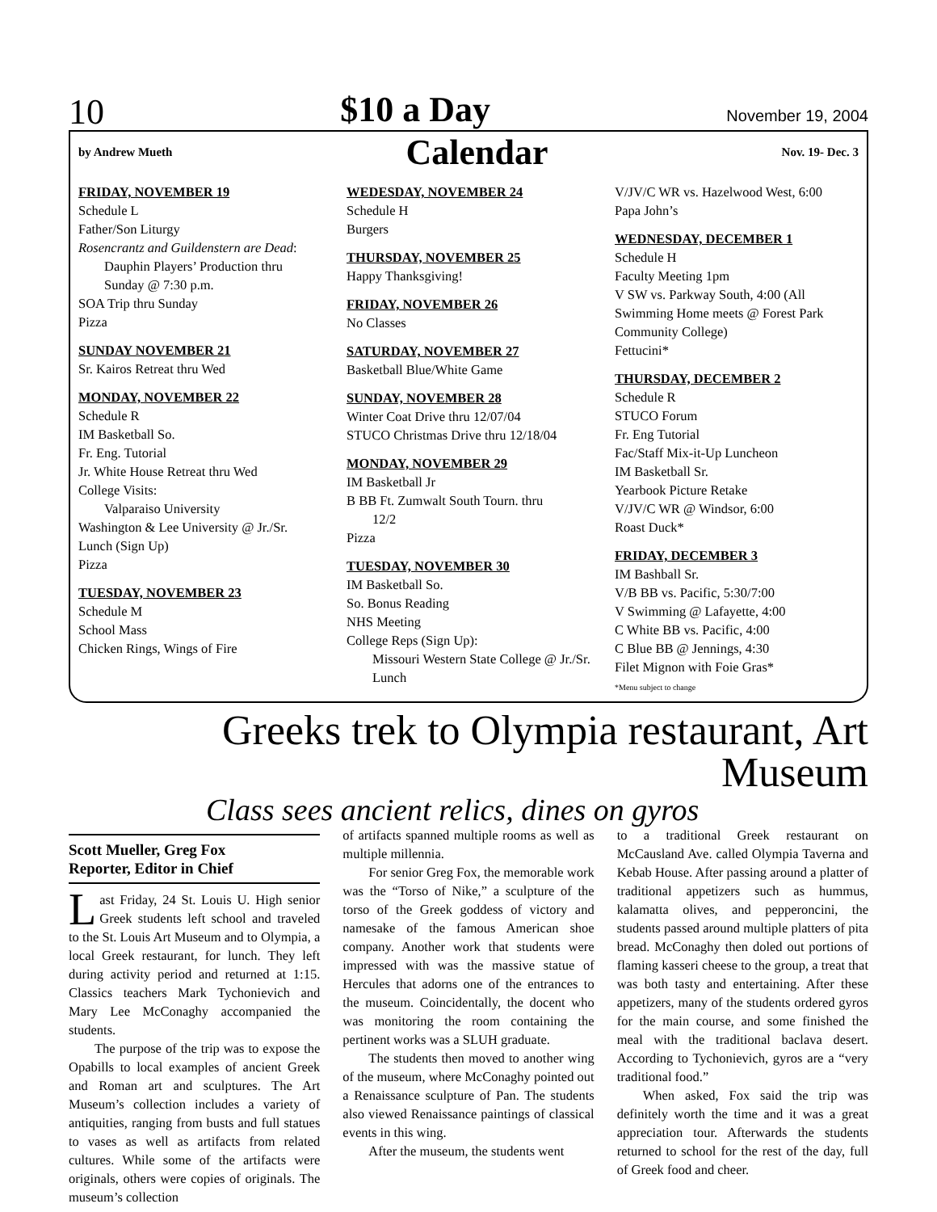10 $10 a Day November 19, 2004
by Andrew Mueth Calendar Nov. 19- Dec. 3
FRIDAY, NOVEMBER 19
Schedule L
Father/Son Liturgy
Rosencrantz and Guildenstern are Dead:
Dauphin Players’ Production thru Sunday @ 7:30 p.m.
SOA Trip thru Sunday
Pizza
SUNDAY NOVEMBER 21
Sr. Kairos Retreat thru Wed
MONDAY, NOVEMBER 22
Schedule R
IM Basketball So.
Fr. Eng. Tutorial
Jr. White House Retreat thru Wed
College Visits:
Valparaiso University
Washington & Lee University @ Jr./Sr. Lunch (Sign Up)
Pizza
TUESDAY, NOVEMBER 23
Schedule M
School Mass
Chicken Rings, Wings of Fire
WEDESDAY, NOVEMBER 24
Schedule H
Burgers
THURSDAY, NOVEMBER 25
Happy Thanksgiving!
FRIDAY, NOVEMBER 26
No Classes
SATURDAY, NOVEMBER 27
Basketball Blue/White Game
SUNDAY, NOVEMBER 28
Winter Coat Drive thru 12/07/04
STUCO Christmas Drive thru 12/18/04
MONDAY, NOVEMBER 29
IM Basketball Jr
B BB Ft. Zumwalt South Tourn. thru
12/2
Pizza
TUESDAY, NOVEMBER 30
IM Basketball So.
So. Bonus Reading
NHS Meeting
College Reps (Sign Up):
Missouri Western State College @ Jr./Sr. Lunch
V/JV/C WR vs. Hazelwood West, 6:00
Papa John’s
WEDNESDAY, DECEMBER 1
Schedule H
Faculty Meeting 1pm
V SW vs. Parkway South, 4:00 (All Swimming Home meets @ Forest Park Community College)
Fettucini*
THURSDAY, DECEMBER 2
Schedule R
STUCO Forum
Fr. Eng Tutorial
Fac/Staff Mix-it-Up Luncheon
IM Basketball Sr.
Yearbook Picture Retake
V/JV/C WR @ Windsor, 6:00
Roast Duck*
FRIDAY, DECEMBER 3
IM Bashball Sr.
V/B BB vs. Pacific, 5:30/7:00
V Swimming @ Lafayette, 4:00
C White BB vs. Pacific, 4:00
C Blue BB @ Jennings, 4:30
Filet Mignon with Foie Gras*
*Menu subject to change
Greeks trek to Olympia restaurant, Art Museum
Class sees ancient relics, dines on gyros
Scott Mueller, Greg Fox
Reporter, Editor in Chief
Last Friday, 24 St. Louis U. High senior Greek students left school and traveled to the St. Louis Art Museum and to Olympia, a local Greek restaurant, for lunch. They left during activity period and returned at 1:15. Classics teachers Mark Tychonievich and Mary Lee McConaghy accompanied the students.
The purpose of the trip was to expose the Opabills to local examples of ancient Greek and Roman art and sculptures. The Art Museum’s collection includes a variety of antiquities, ranging from busts and full statues to vases as well as artifacts from related cultures. While some of the artifacts were originals, others were copies of originals. The museum’s collection
of artifacts spanned multiple rooms as well as multiple millennia.
For senior Greg Fox, the memorable work was the “Torso of Nike,” a sculpture of the torso of the Greek goddess of victory and namesake of the famous American shoe company. Another work that students were impressed with was the massive statue of Hercules that adorns one of the entrances to the museum. Coincidentally, the docent who was monitoring the room containing the pertinent works was a SLUH graduate.
The students then moved to another wing of the museum, where McConaghy pointed out a Renaissance sculpture of Pan. The students also viewed Renaissance paintings of classical events in this wing.
After the museum, the students went
to a traditional Greek restaurant on McCausland Ave. called Olympia Taverna and Kebab House. After passing around a platter of traditional appetizers such as hummus, kalamatta olives, and pepperoncini, the students passed around multiple platters of pita bread. McConaghy then doled out portions of flaming kasseri cheese to the group, a treat that was both tasty and entertaining. After these appetizers, many of the students ordered gyros for the main course, and some finished the meal with the traditional baclava desert. According to Tychonievich, gyros are a “very traditional food.”
When asked, Fox said the trip was definitely worth the time and it was a great appreciation tour. Afterwards the students returned to school for the rest of the day, full of Greek food and cheer.